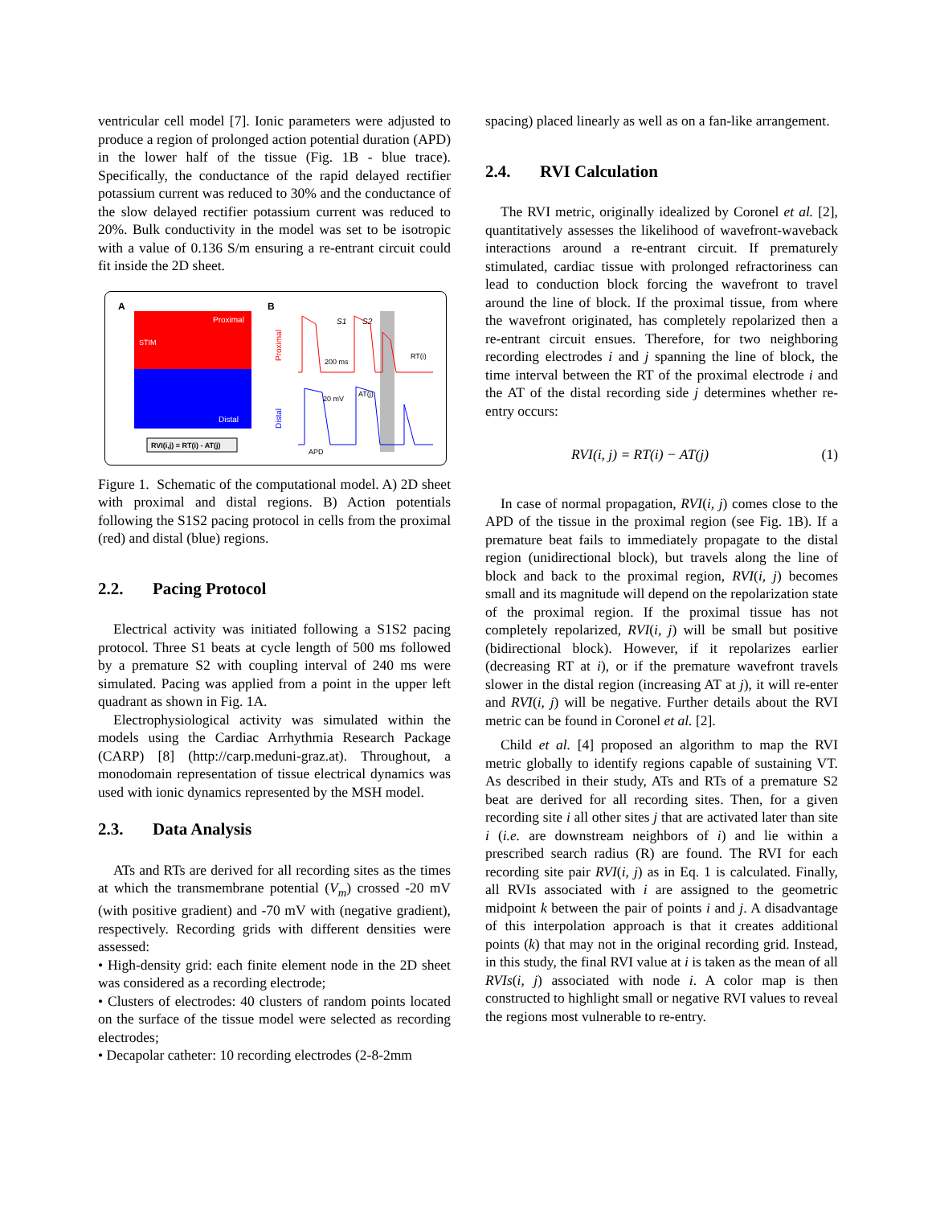ventricular cell model [7]. Ionic parameters were adjusted to produce a region of prolonged action potential duration (APD) in the lower half of the tissue (Fig. 1B - blue trace). Specifically, the conductance of the rapid delayed rectifier potassium current was reduced to 30% and the conductance of the slow delayed rectifier potassium current was reduced to 20%. Bulk conductivity in the model was set to be isotropic with a value of 0.136 S/m ensuring a re-entrant circuit could fit inside the 2D sheet.
A
B
Proximal
STIM
Distal
RVI(i,j) = RT(i) - AT(j)
Proximal
Distal
S1
S2
200 ms
20 mV
AT(j)
RT(i)
APD
Figure 1. Schematic of the computational model. A) 2D sheet with proximal and distal regions. B) Action potentials following the S1S2 pacing protocol in cells from the proximal (red) and distal (blue) regions.
2.2. Pacing Protocol
Electrical activity was initiated following a S1S2 pacing protocol. Three S1 beats at cycle length of 500 ms followed by a premature S2 with coupling interval of 240 ms were simulated. Pacing was applied from a point in the upper left quadrant as shown in Fig. 1A.
Electrophysiological activity was simulated within the models using the Cardiac Arrhythmia Research Package (CARP) [8] (http://carp.meduni-graz.at). Throughout, a monodomain representation of tissue electrical dynamics was used with ionic dynamics represented by the MSH model.
2.3. Data Analysis
ATs and RTs are derived for all recording sites as the times at which the transmembrane potential (V<sub>m</sub>) crossed -20 mV (with positive gradient) and -70 mV with (negative gradient), respectively. Recording grids with different densities were assessed:
• High-density grid: each finite element node in the 2D sheet was considered as a recording electrode;
• Clusters of electrodes: 40 clusters of random points located on the surface of the tissue model were selected as recording electrodes;
• Decapolar catheter: 10 recording electrodes (2-8-2mm
spacing) placed linearly as well as on a fan-like arrangement.
2.4. RVI Calculation
The RVI metric, originally idealized by Coronel et al. [2], quantitatively assesses the likelihood of wavefront-waveback interactions around a re-entrant circuit. If prematurely stimulated, cardiac tissue with prolonged refractoriness can lead to conduction block forcing the wavefront to travel around the line of block. If the proximal tissue, from where the wavefront originated, has completely repolarized then a re-entrant circuit ensues. Therefore, for two neighboring recording electrodes i and j spanning the line of block, the time interval between the RT of the proximal electrode i and the AT of the distal recording side j determines whether re-entry occurs:
RVI(i, j) = RT(i) − AT(j) (1)
In case of normal propagation, RVI(i, j) comes close to the APD of the tissue in the proximal region (see Fig. 1B). If a premature beat fails to immediately propagate to the distal region (unidirectional block), but travels along the line of block and back to the proximal region, RVI(i, j) becomes small and its magnitude will depend on the repolarization state of the proximal region. If the proximal tissue has not completely repolarized, RVI(i, j) will be small but positive (bidirectional block). However, if it repolarizes earlier (decreasing RT at i), or if the premature wavefront travels slower in the distal region (increasing AT at j), it will re-enter and RVI(i, j) will be negative. Further details about the RVI metric can be found in Coronel et al. [2].
Child et al. [4] proposed an algorithm to map the RVI metric globally to identify regions capable of sustaining VT. As described in their study, ATs and RTs of a premature S2 beat are derived for all recording sites. Then, for a given recording site i all other sites j that are activated later than site i (i.e. are downstream neighbors of i) and lie within a prescribed search radius (R) are found. The RVI for each recording site pair RVI(i, j) as in Eq. 1 is calculated. Finally, all RVIs associated with i are assigned to the geometric midpoint k between the pair of points i and j. A disadvantage of this interpolation approach is that it creates additional points (k) that may not in the original recording grid. Instead, in this study, the final RVI value at i is taken as the mean of all RVIs(i, j) associated with node i. A color map is then constructed to highlight small or negative RVI values to reveal the regions most vulnerable to re-entry.